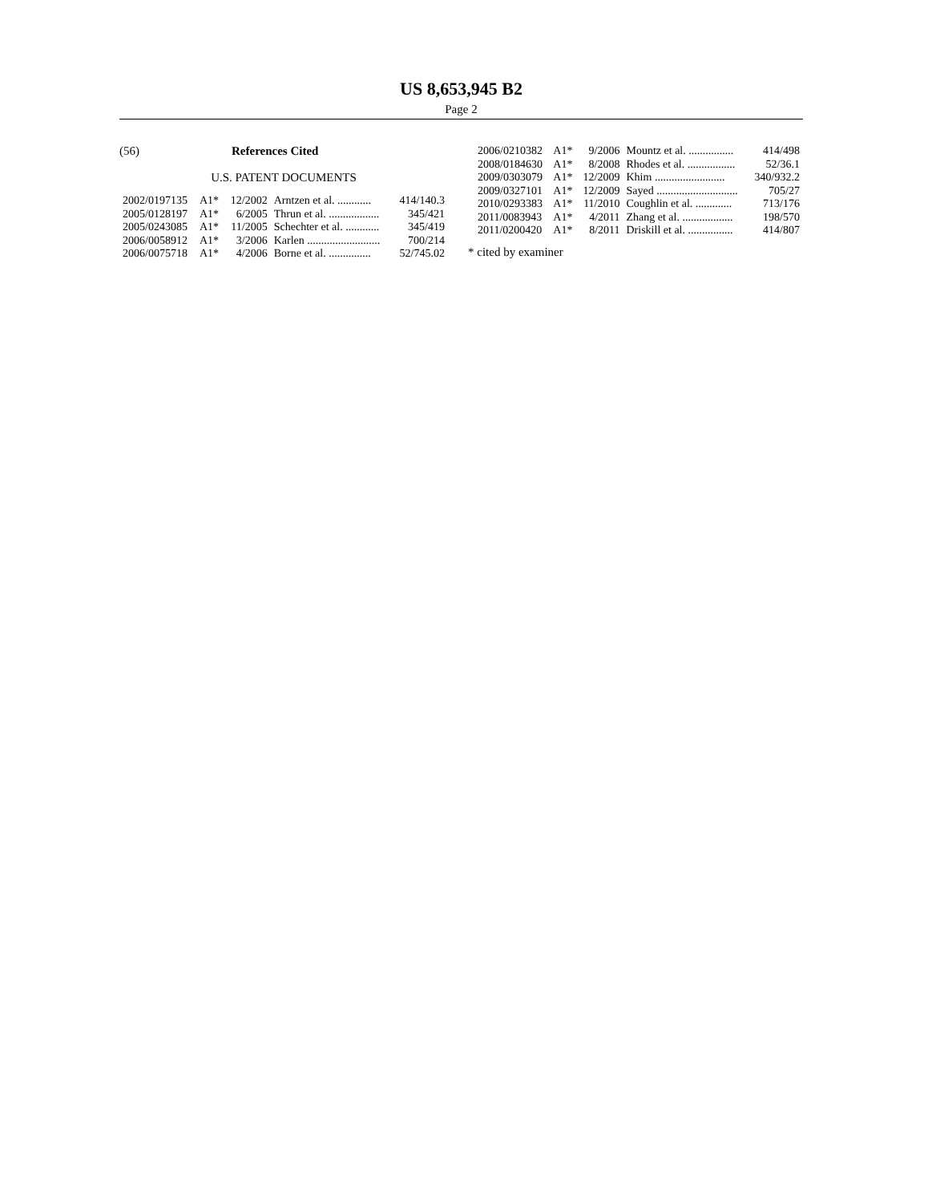US 8,653,945 B2
Page 2
(56) References Cited
U.S. PATENT DOCUMENTS
| 2002/0197135 | A1* | 12/2002 | Arntzen et al. ............ | 414/140.3 |
| 2005/0128197 | A1* | 6/2005 | Thrun et al. .................. | 345/421 |
| 2005/0243085 | A1* | 11/2005 | Schechter et al. ............ | 345/419 |
| 2006/0058912 | A1* | 3/2006 | Karlen .......................... | 700/214 |
| 2006/0075718 | A1* | 4/2006 | Borne et al. ............... | 52/745.02 |
| 2006/0210382 | A1* | 9/2006 | Mountz et al. ................ | 414/498 |
| 2008/0184630 | A1* | 8/2008 | Rhodes et al. ................. | 52/36.1 |
| 2009/0303079 | A1* | 12/2009 | Khim ......................... | 340/932.2 |
| 2009/0327101 | A1* | 12/2009 | Sayed ............................. | 705/27 |
| 2010/0293383 | A1* | 11/2010 | Coughlin et al. ............. | 713/176 |
| 2011/0083943 | A1* | 4/2011 | Zhang et al. .................. | 198/570 |
| 2011/0200420 | A1* | 8/2011 | Driskill et al. ................ | 414/807 |
* cited by examiner